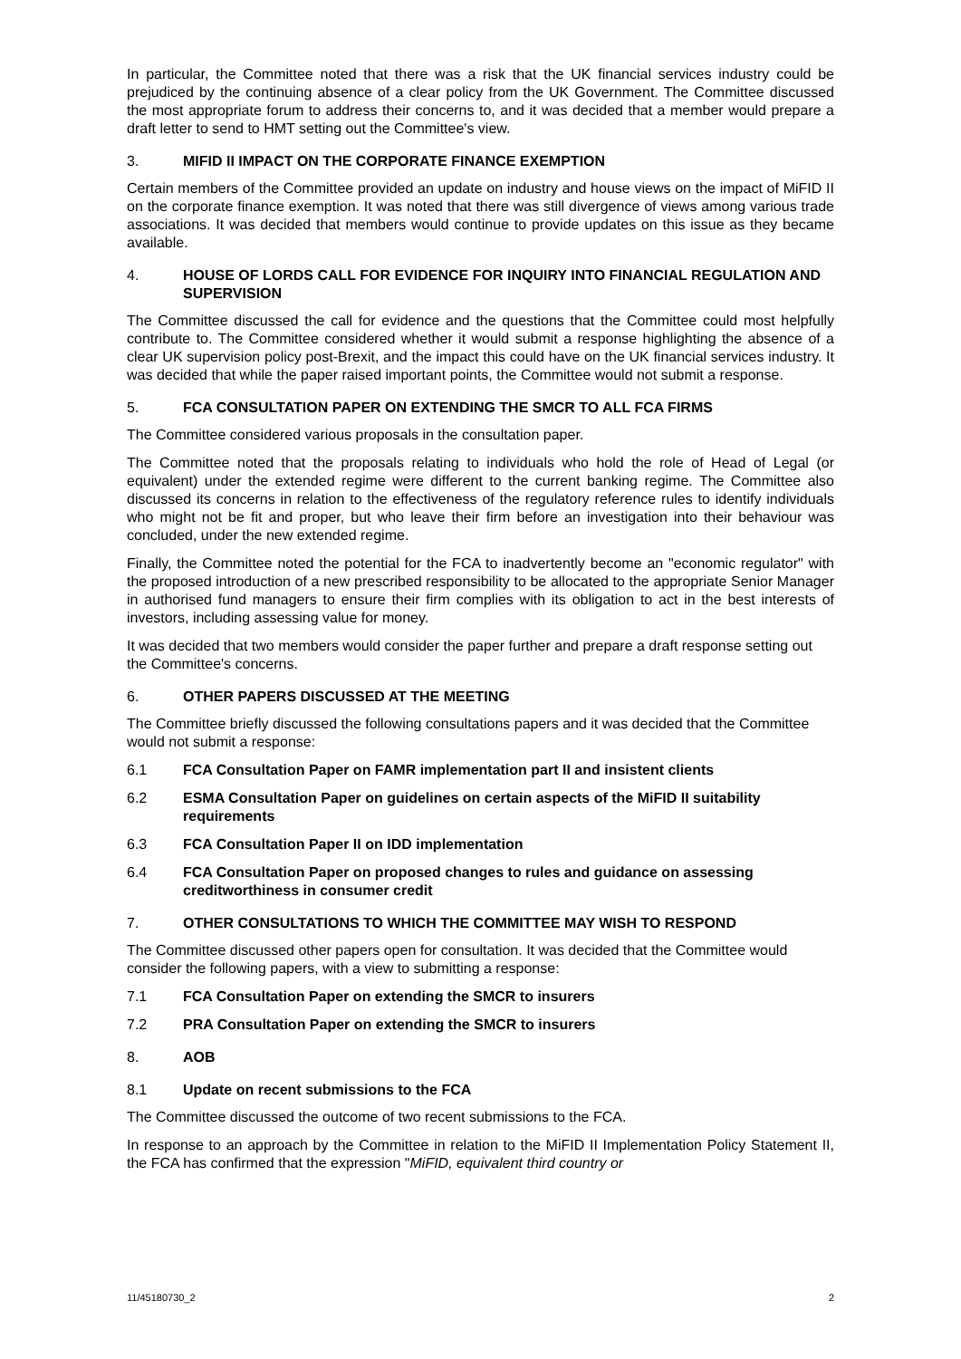In particular, the Committee noted that there was a risk that the UK financial services industry could be prejudiced by the continuing absence of a clear policy from the UK Government. The Committee discussed the most appropriate forum to address their concerns to, and it was decided that a member would prepare a draft letter to send to HMT setting out the Committee's view.
3. MIFID II IMPACT ON THE CORPORATE FINANCE EXEMPTION
Certain members of the Committee provided an update on industry and house views on the impact of MiFID II on the corporate finance exemption. It was noted that there was still divergence of views among various trade associations. It was decided that members would continue to provide updates on this issue as they became available.
4. HOUSE OF LORDS CALL FOR EVIDENCE FOR INQUIRY INTO FINANCIAL REGULATION AND SUPERVISION
The Committee discussed the call for evidence and the questions that the Committee could most helpfully contribute to. The Committee considered whether it would submit a response highlighting the absence of a clear UK supervision policy post-Brexit, and the impact this could have on the UK financial services industry. It was decided that while the paper raised important points, the Committee would not submit a response.
5. FCA CONSULTATION PAPER ON EXTENDING THE SMCR TO ALL FCA FIRMS
The Committee considered various proposals in the consultation paper.
The Committee noted that the proposals relating to individuals who hold the role of Head of Legal (or equivalent) under the extended regime were different to the current banking regime. The Committee also discussed its concerns in relation to the effectiveness of the regulatory reference rules to identify individuals who might not be fit and proper, but who leave their firm before an investigation into their behaviour was concluded, under the new extended regime.
Finally, the Committee noted the potential for the FCA to inadvertently become an "economic regulator" with the proposed introduction of a new prescribed responsibility to be allocated to the appropriate Senior Manager in authorised fund managers to ensure their firm complies with its obligation to act in the best interests of investors, including assessing value for money.
It was decided that two members would consider the paper further and prepare a draft response setting out the Committee's concerns.
6. OTHER PAPERS DISCUSSED AT THE MEETING
The Committee briefly discussed the following consultations papers and it was decided that the Committee would not submit a response:
6.1 FCA Consultation Paper on FAMR implementation part II and insistent clients
6.2 ESMA Consultation Paper on guidelines on certain aspects of the MiFID II suitability requirements
6.3 FCA Consultation Paper II on IDD implementation
6.4 FCA Consultation Paper on proposed changes to rules and guidance on assessing creditworthiness in consumer credit
7. OTHER CONSULTATIONS TO WHICH THE COMMITTEE MAY WISH TO RESPOND
The Committee discussed other papers open for consultation. It was decided that the Committee would consider the following papers, with a view to submitting a response:
7.1 FCA Consultation Paper on extending the SMCR to insurers
7.2 PRA Consultation Paper on extending the SMCR to insurers
8. AOB
8.1 Update on recent submissions to the FCA
The Committee discussed the outcome of two recent submissions to the FCA.
In response to an approach by the Committee in relation to the MiFID II Implementation Policy Statement II, the FCA has confirmed that the expression "MiFID, equivalent third country or
11/45180730_2 2